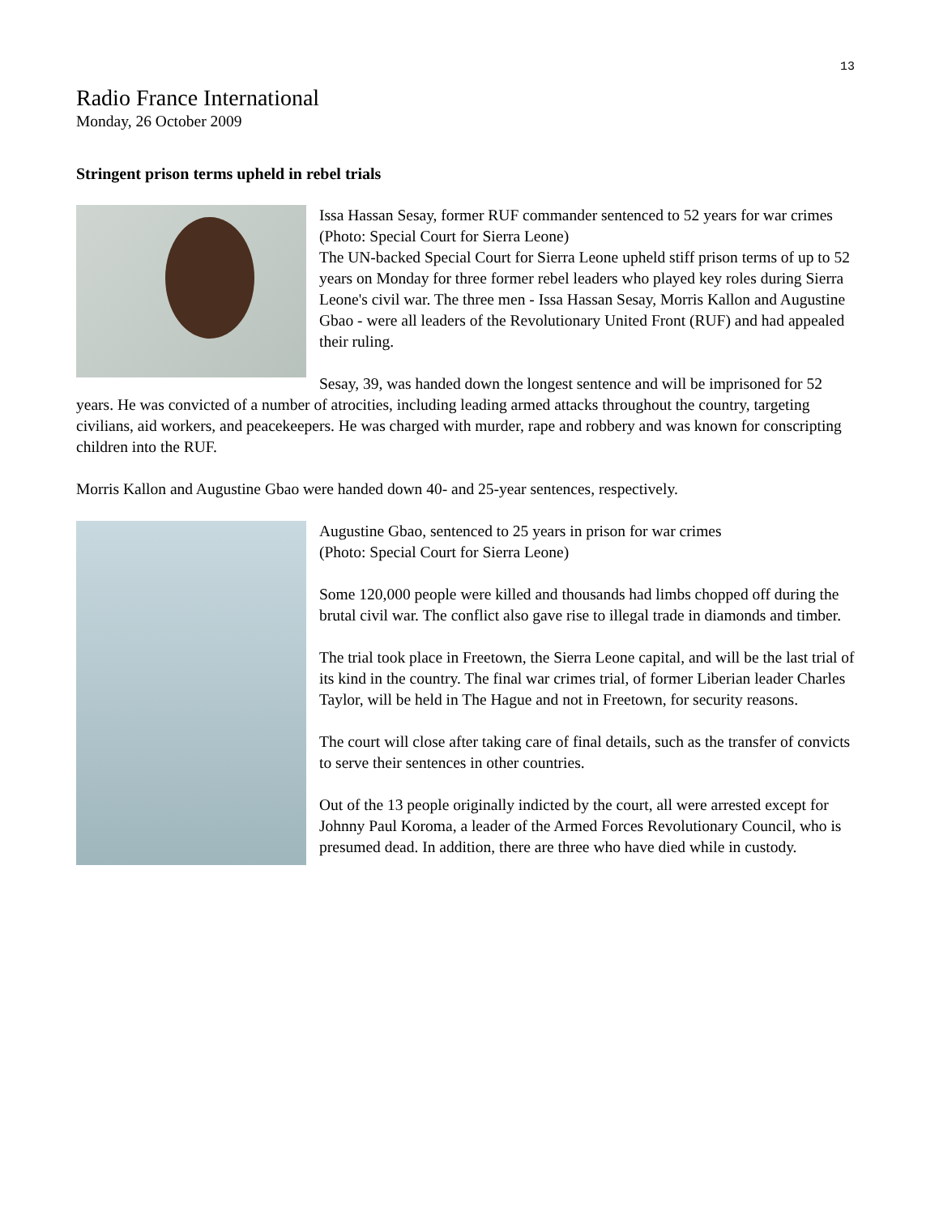13
Radio France International
Monday, 26 October 2009
Stringent prison terms upheld in rebel trials
Issa Hassan Sesay, former RUF commander sentenced to 52 years for war crimes
(Photo: Special Court for Sierra Leone)
The UN-backed Special Court for Sierra Leone upheld stiff prison terms of up to 52 years on Monday for three former rebel leaders who played key roles during Sierra Leone's civil war. The three men - Issa Hassan Sesay, Morris Kallon and Augustine Gbao - were all leaders of the Revolutionary United Front (RUF) and had appealed their ruling.
Sesay, 39, was handed down the longest sentence and will be imprisoned for 52 years. He was convicted of a number of atrocities, including leading armed attacks throughout the country, targeting civilians, aid workers, and peacekeepers. He was charged with murder, rape and robbery and was known for conscripting children into the RUF.
Morris Kallon and Augustine Gbao were handed down 40- and 25-year sentences, respectively.
Augustine Gbao, sentenced to 25 years in prison for war crimes
(Photo: Special Court for Sierra Leone)
Some 120,000 people were killed and thousands had limbs chopped off during the brutal civil war. The conflict also gave rise to illegal trade in diamonds and timber.
The trial took place in Freetown, the Sierra Leone capital, and will be the last trial of its kind in the country. The final war crimes trial, of former Liberian leader Charles Taylor, will be held in The Hague and not in Freetown, for security reasons.
The court will close after taking care of final details, such as the transfer of convicts to serve their sentences in other countries.
Out of the 13 people originally indicted by the court, all were arrested except for Johnny Paul Koroma, a leader of the Armed Forces Revolutionary Council, who is presumed dead. In addition, there are three who have died while in custody.